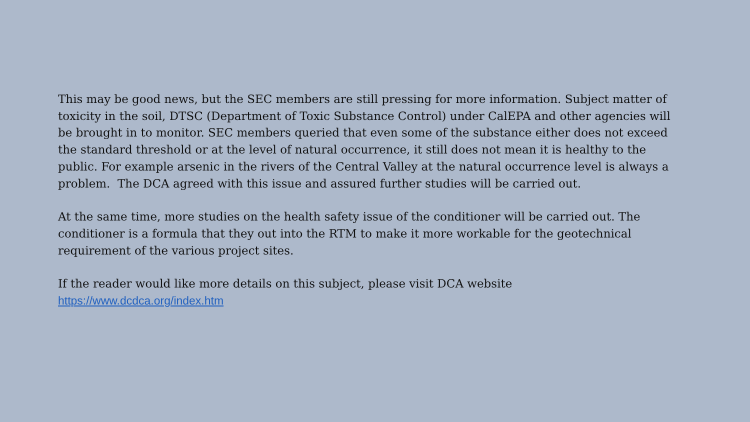This may be good news, but the SEC members are still pressing for more information. Subject matter of toxicity in the soil, DTSC (Department of Toxic Substance Control) under CalEPA and other agencies will be brought in to monitor. SEC members queried that even some of the substance either does not exceed the standard threshold or at the level of natural occurrence, it still does not mean it is healthy to the public. For example arsenic in the rivers of the Central Valley at the natural occurrence level is always a problem. The DCA agreed with this issue and assured further studies will be carried out.
At the same time, more studies on the health safety issue of the conditioner will be carried out. The conditioner is a formula that they out into the RTM to make it more workable for the geotechnical requirement of the various project sites.
If the reader would like more details on this subject, please visit DCA website
https://www.dcdca.org/index.htm